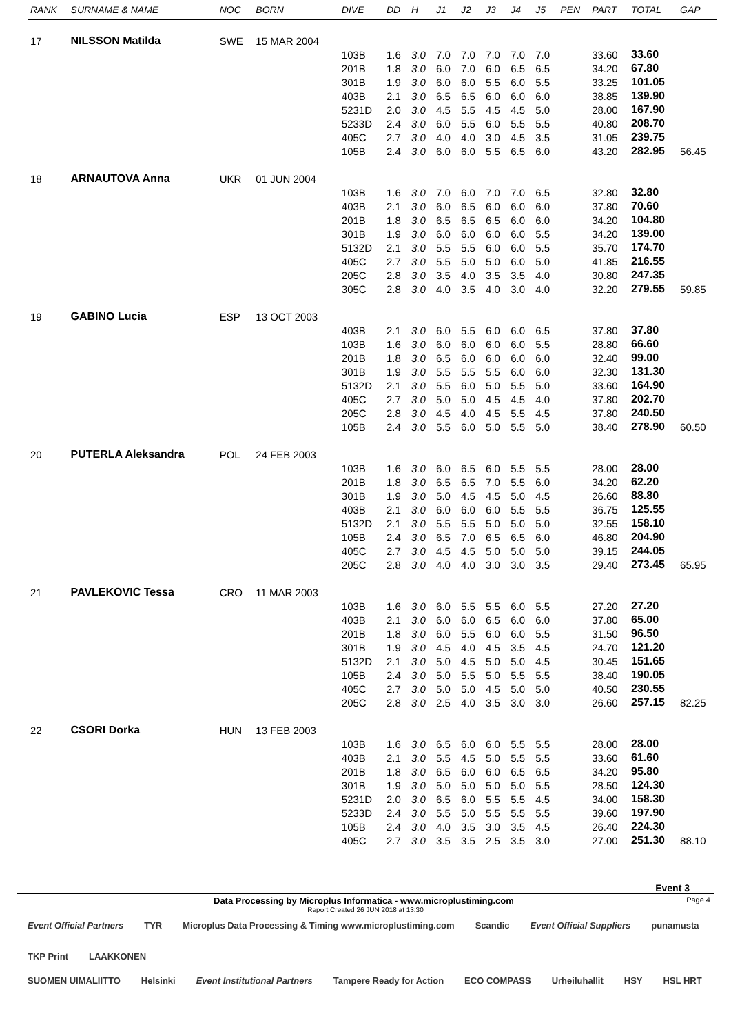| RANK | SURNAME & NAME | NOC | BORN | DIVE | DD | H | J1 | J2 | J3 | J4 | J5 | PEN | PART | TOTAL | GAP |
| --- | --- | --- | --- | --- | --- | --- | --- | --- | --- | --- | --- | --- | --- | --- | --- |
| 17 | NILSSON Matilda | SWE | 15 MAR 2004 | | | | | | | | | | | | |
| | | | | 103B | 1.6 | 3.0 | 7.0 | 7.0 | 7.0 | 7.0 | 7.0 | | 33.60 | 33.60 | |
| | | | | 201B | 1.8 | 3.0 | 6.0 | 7.0 | 6.0 | 6.5 | 6.5 | | 34.20 | 67.80 | |
| | | | | 301B | 1.9 | 3.0 | 6.0 | 6.0 | 5.5 | 6.0 | 5.5 | | 33.25 | 101.05 | |
| | | | | 403B | 2.1 | 3.0 | 6.5 | 6.5 | 6.0 | 6.0 | 6.0 | | 38.85 | 139.90 | |
| | | | | 5231D | 2.0 | 3.0 | 4.5 | 5.5 | 4.5 | 4.5 | 5.0 | | 28.00 | 167.90 | |
| | | | | 5233D | 2.4 | 3.0 | 6.0 | 5.5 | 6.0 | 5.5 | 5.5 | | 40.80 | 208.70 | |
| | | | | 405C | 2.7 | 3.0 | 4.0 | 4.0 | 3.0 | 4.5 | 3.5 | | 31.05 | 239.75 | |
| | | | | 105B | 2.4 | 3.0 | 6.0 | 6.0 | 5.5 | 6.5 | 6.0 | | 43.20 | 282.95 | 56.45 |
| 18 | ARNAUTOVA Anna | UKR | 01 JUN 2004 | | | | | | | | | | | | |
| | | | | 103B | 1.6 | 3.0 | 7.0 | 6.0 | 7.0 | 7.0 | 6.5 | | 32.80 | 32.80 | |
| | | | | 403B | 2.1 | 3.0 | 6.0 | 6.5 | 6.0 | 6.0 | 6.0 | | 37.80 | 70.60 | |
| | | | | 201B | 1.8 | 3.0 | 6.5 | 6.5 | 6.5 | 6.0 | 6.0 | | 34.20 | 104.80 | |
| | | | | 301B | 1.9 | 3.0 | 6.0 | 6.0 | 6.0 | 6.0 | 5.5 | | 34.20 | 139.00 | |
| | | | | 5132D | 2.1 | 3.0 | 5.5 | 5.5 | 6.0 | 6.0 | 5.5 | | 35.70 | 174.70 | |
| | | | | 405C | 2.7 | 3.0 | 5.5 | 5.0 | 5.0 | 6.0 | 5.0 | | 41.85 | 216.55 | |
| | | | | 205C | 2.8 | 3.0 | 3.5 | 4.0 | 3.5 | 3.5 | 4.0 | | 30.80 | 247.35 | |
| | | | | 305C | 2.8 | 3.0 | 4.0 | 3.5 | 4.0 | 3.0 | 4.0 | | 32.20 | 279.55 | 59.85 |
| 19 | GABINO Lucia | ESP | 13 OCT 2003 | | | | | | | | | | | | |
| | | | | 403B | 2.1 | 3.0 | 6.0 | 5.5 | 6.0 | 6.0 | 6.5 | | 37.80 | 37.80 | |
| | | | | 103B | 1.6 | 3.0 | 6.0 | 6.0 | 6.0 | 6.0 | 5.5 | | 28.80 | 66.60 | |
| | | | | 201B | 1.8 | 3.0 | 6.5 | 6.0 | 6.0 | 6.0 | 6.0 | | 32.40 | 99.00 | |
| | | | | 301B | 1.9 | 3.0 | 5.5 | 5.5 | 5.5 | 6.0 | 6.0 | | 32.30 | 131.30 | |
| | | | | 5132D | 2.1 | 3.0 | 5.5 | 6.0 | 5.0 | 5.5 | 5.0 | | 33.60 | 164.90 | |
| | | | | 405C | 2.7 | 3.0 | 5.0 | 5.0 | 4.5 | 4.5 | 4.0 | | 37.80 | 202.70 | |
| | | | | 205C | 2.8 | 3.0 | 4.5 | 4.0 | 4.5 | 5.5 | 4.5 | | 37.80 | 240.50 | |
| | | | | 105B | 2.4 | 3.0 | 5.5 | 6.0 | 5.0 | 5.5 | 5.0 | | 38.40 | 278.90 | 60.50 |
| 20 | PUTERLA Aleksandra | POL | 24 FEB 2003 | | | | | | | | | | | | |
| | | | | 103B | 1.6 | 3.0 | 6.0 | 6.5 | 6.0 | 5.5 | 5.5 | | 28.00 | 28.00 | |
| | | | | 201B | 1.8 | 3.0 | 6.5 | 6.5 | 7.0 | 5.5 | 6.0 | | 34.20 | 62.20 | |
| | | | | 301B | 1.9 | 3.0 | 5.0 | 4.5 | 4.5 | 5.0 | 4.5 | | 26.60 | 88.80 | |
| | | | | 403B | 2.1 | 3.0 | 6.0 | 6.0 | 6.0 | 5.5 | 5.5 | | 36.75 | 125.55 | |
| | | | | 5132D | 2.1 | 3.0 | 5.5 | 5.5 | 5.0 | 5.0 | 5.0 | | 32.55 | 158.10 | |
| | | | | 105B | 2.4 | 3.0 | 6.5 | 7.0 | 6.5 | 6.5 | 6.0 | | 46.80 | 204.90 | |
| | | | | 405C | 2.7 | 3.0 | 4.5 | 4.5 | 5.0 | 5.0 | 5.0 | | 39.15 | 244.05 | |
| | | | | 205C | 2.8 | 3.0 | 4.0 | 4.0 | 3.0 | 3.0 | 3.5 | | 29.40 | 273.45 | 65.95 |
| 21 | PAVLEKOVIC Tessa | CRO | 11 MAR 2003 | | | | | | | | | | | | |
| | | | | 103B | 1.6 | 3.0 | 6.0 | 5.5 | 5.5 | 6.0 | 5.5 | | 27.20 | 27.20 | |
| | | | | 403B | 2.1 | 3.0 | 6.0 | 6.0 | 6.5 | 6.0 | 6.0 | | 37.80 | 65.00 | |
| | | | | 201B | 1.8 | 3.0 | 6.0 | 5.5 | 6.0 | 6.0 | 5.5 | | 31.50 | 96.50 | |
| | | | | 301B | 1.9 | 3.0 | 4.5 | 4.0 | 4.5 | 3.5 | 4.5 | | 24.70 | 121.20 | |
| | | | | 5132D | 2.1 | 3.0 | 5.0 | 4.5 | 5.0 | 5.0 | 4.5 | | 30.45 | 151.65 | |
| | | | | 105B | 2.4 | 3.0 | 5.0 | 5.5 | 5.0 | 5.5 | 5.5 | | 38.40 | 190.05 | |
| | | | | 405C | 2.7 | 3.0 | 5.0 | 5.0 | 4.5 | 5.0 | 5.0 | | 40.50 | 230.55 | |
| | | | | 205C | 2.8 | 3.0 | 2.5 | 4.0 | 3.5 | 3.0 | 3.0 | | 26.60 | 257.15 | 82.25 |
| 22 | CSORI Dorka | HUN | 13 FEB 2003 | | | | | | | | | | | | |
| | | | | 103B | 1.6 | 3.0 | 6.5 | 6.0 | 6.0 | 5.5 | 5.5 | | 28.00 | 28.00 | |
| | | | | 403B | 2.1 | 3.0 | 5.5 | 4.5 | 5.0 | 5.5 | 5.5 | | 33.60 | 61.60 | |
| | | | | 201B | 1.8 | 3.0 | 6.5 | 6.0 | 6.0 | 6.5 | 6.5 | | 34.20 | 95.80 | |
| | | | | 301B | 1.9 | 3.0 | 5.0 | 5.0 | 5.0 | 5.0 | 5.5 | | 28.50 | 124.30 | |
| | | | | 5231D | 2.0 | 3.0 | 6.5 | 6.0 | 5.5 | 5.5 | 4.5 | | 34.00 | 158.30 | |
| | | | | 5233D | 2.4 | 3.0 | 5.5 | 5.0 | 5.5 | 5.5 | 5.5 | | 39.60 | 197.90 | |
| | | | | 105B | 2.4 | 3.0 | 4.0 | 3.5 | 3.0 | 3.5 | 4.5 | | 26.40 | 224.30 | |
| | | | | 405C | 2.7 | 3.0 | 3.5 | 3.5 | 2.5 | 3.5 | 3.0 | | 27.00 | 251.30 | 88.10 |
Event 3
Data Processing by Microplus Informatica - www.microplustiming.com Page 4
Report Created 26 JUN 2018 at 13:30
Event Official Partners TYR Microplus Data Processing & Timing www.microplustiming.com Scandic Event Official Suppliers punamusta TKP Print LAAKKONEN
SUOMEN UIMALIITTO Helsinki Event Institutional Partners Tampere Ready for Action ECO COMPASS Urheiluhallit HSY HSL HRT